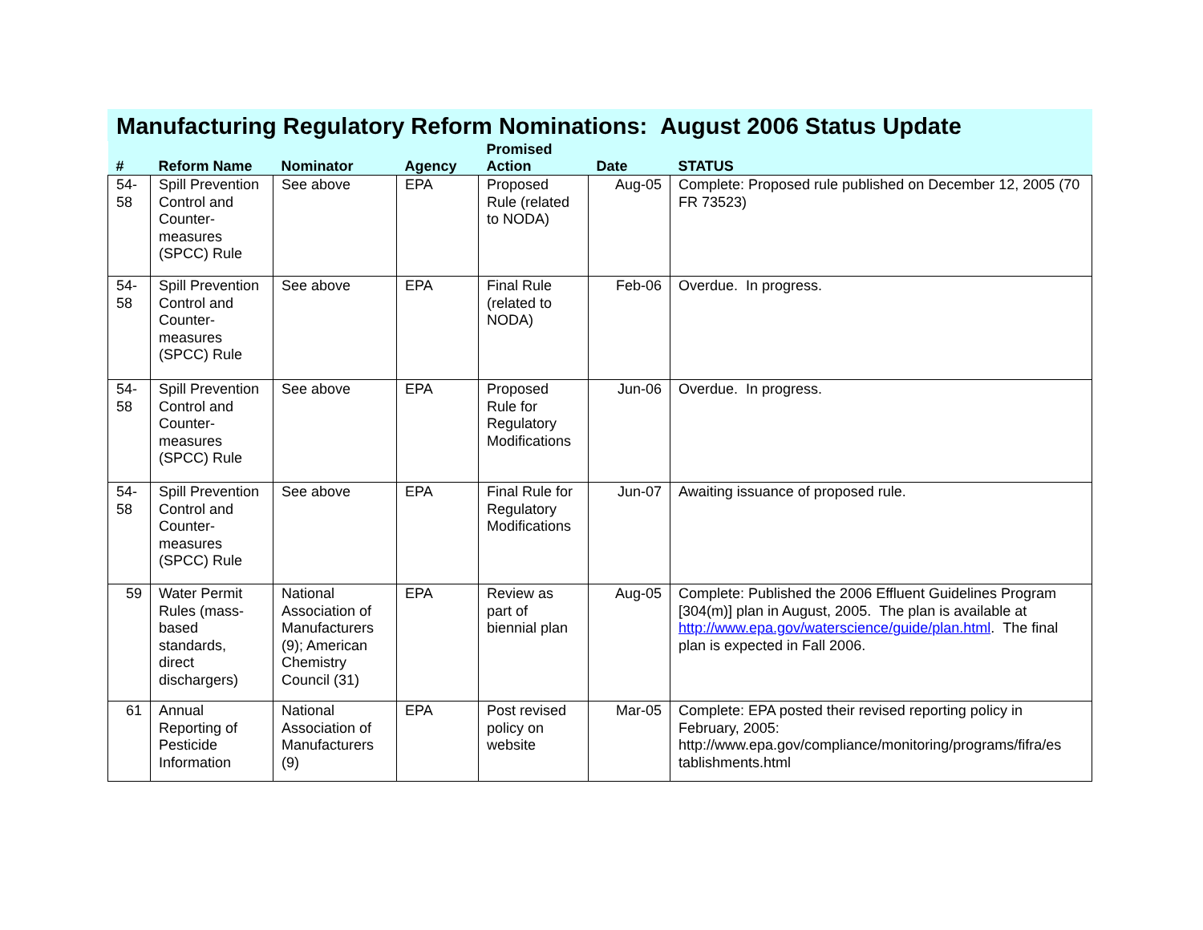Manufacturing Regulatory Reform Nominations: August 2006 Status Update
| # | Reform Name | Nominator | Agency | Promised Action | Date | STATUS |
| --- | --- | --- | --- | --- | --- | --- |
| 54- 58 | Spill Prevention Control and Counter-measures (SPCC) Rule | See above | EPA | Proposed Rule (related to NODA) | Aug-05 | Complete: Proposed rule published on December 12, 2005 (70 FR 73523) |
| 54- 58 | Spill Prevention Control and Counter-measures (SPCC) Rule | See above | EPA | Final Rule (related to NODA) | Feb-06 | Overdue. In progress. |
| 54- 58 | Spill Prevention Control and Counter-measures (SPCC) Rule | See above | EPA | Proposed Rule for Regulatory Modifications | Jun-06 | Overdue. In progress. |
| 54- 58 | Spill Prevention Control and Counter-measures (SPCC) Rule | See above | EPA | Final Rule for Regulatory Modifications | Jun-07 | Awaiting issuance of proposed rule. |
| 59 | Water Permit Rules (mass-based standards, direct dischargers) | National Association of Manufacturers (9); American Chemistry Council (31) | EPA | Review as part of biennial plan | Aug-05 | Complete: Published the 2006 Effluent Guidelines Program [304(m)] plan in August, 2005. The plan is available at http://www.epa.gov/waterscience/guide/plan.html . The final plan is expected in Fall 2006. |
| 61 | Annual Reporting of Pesticide Information | National Association of Manufacturers (9) | EPA | Post revised policy on website | Mar-05 | Complete: EPA posted their revised reporting policy in February, 2005: http://www.epa.gov/compliance/monitoring/programs/fifra/es tablishments.html |